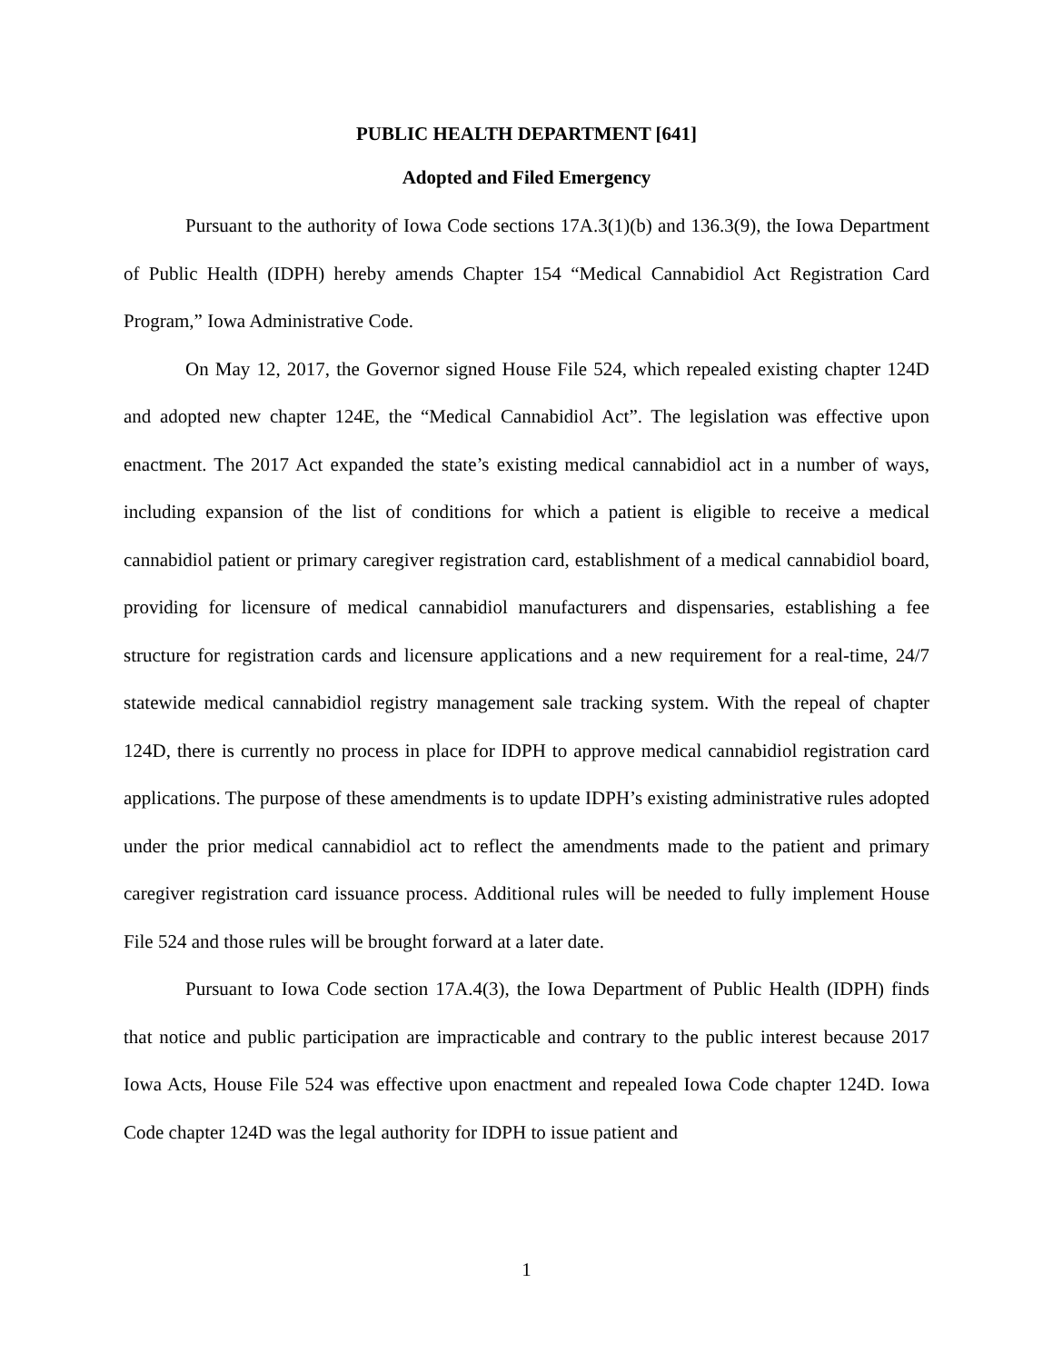PUBLIC HEALTH DEPARTMENT [641]
Adopted and Filed Emergency
Pursuant to the authority of Iowa Code sections 17A.3(1)(b) and 136.3(9), the Iowa Department of Public Health (IDPH) hereby amends Chapter 154 “Medical Cannabidiol Act Registration Card Program,” Iowa Administrative Code.
On May 12, 2017, the Governor signed House File 524, which repealed existing chapter 124D and adopted new chapter 124E, the “Medical Cannabidiol Act”. The legislation was effective upon enactment. The 2017 Act expanded the state’s existing medical cannabidiol act in a number of ways, including expansion of the list of conditions for which a patient is eligible to receive a medical cannabidiol patient or primary caregiver registration card, establishment of a medical cannabidiol board, providing for licensure of medical cannabidiol manufacturers and dispensaries, establishing a fee structure for registration cards and licensure applications and a new requirement for a real-time, 24/7 statewide medical cannabidiol registry management sale tracking system. With the repeal of chapter 124D, there is currently no process in place for IDPH to approve medical cannabidiol registration card applications. The purpose of these amendments is to update IDPH’s existing administrative rules adopted under the prior medical cannabidiol act to reflect the amendments made to the patient and primary caregiver registration card issuance process. Additional rules will be needed to fully implement House File 524 and those rules will be brought forward at a later date.
Pursuant to Iowa Code section 17A.4(3), the Iowa Department of Public Health (IDPH) finds that notice and public participation are impracticable and contrary to the public interest because 2017 Iowa Acts, House File 524 was effective upon enactment and repealed Iowa Code chapter 124D. Iowa Code chapter 124D was the legal authority for IDPH to issue patient and
1